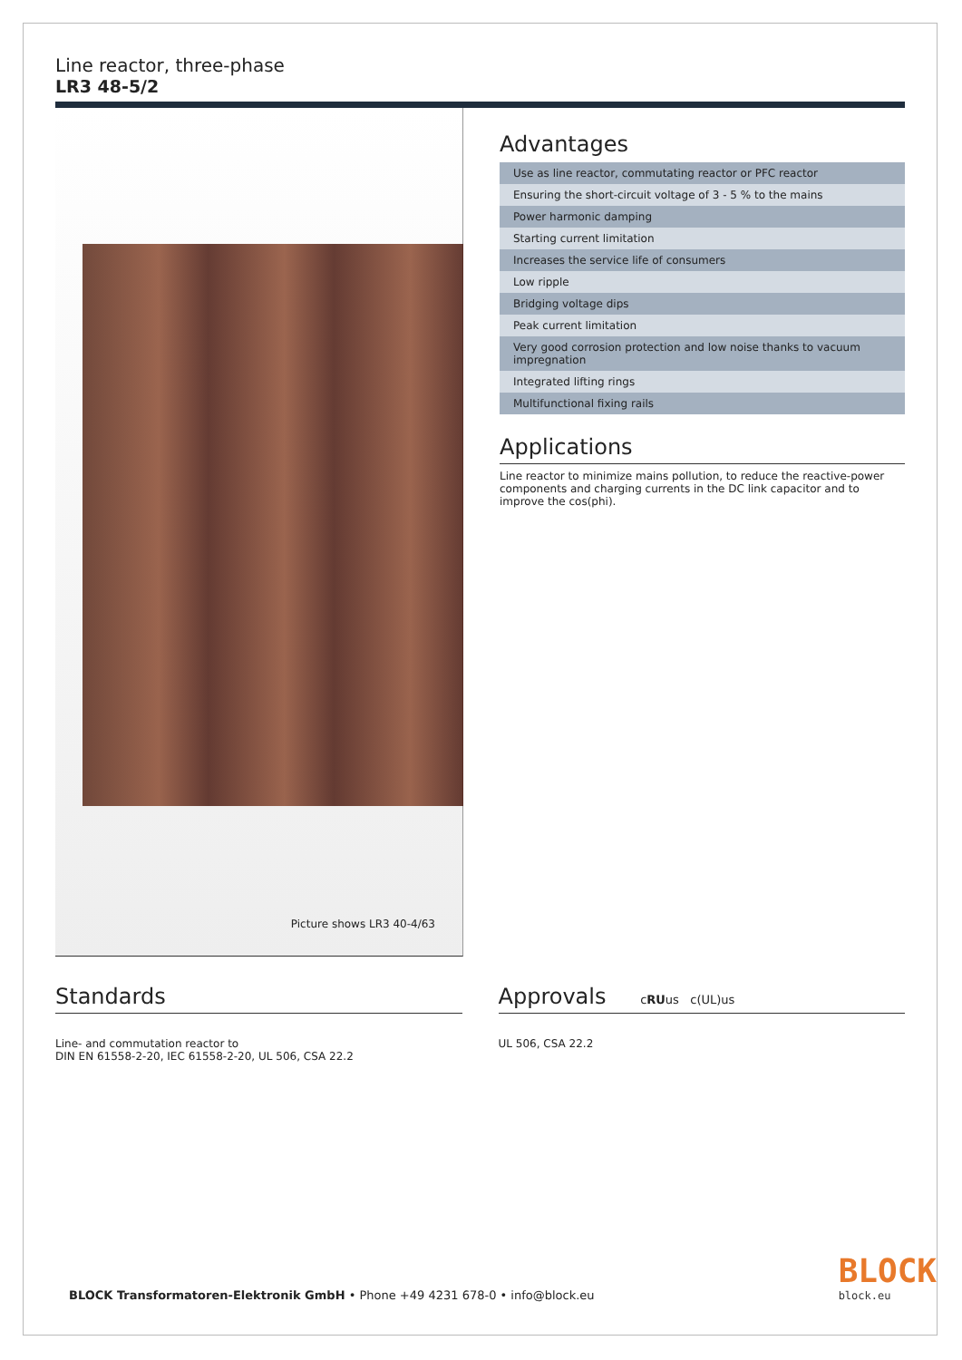Line reactor, three-phase
LR3 48-5/2
Picture shows LR3 40-4/63
Advantages
| Use as line reactor, commutating reactor or PFC reactor |
| Ensuring the short-circuit voltage of 3 - 5 % to the mains |
| Power harmonic damping |
| Starting current limitation |
| Increases the service life of consumers |
| Low ripple |
| Bridging voltage dips |
| Peak current limitation |
| Very good corrosion protection and low noise thanks to vacuum impregnation |
| Integrated lifting rings |
| Multifunctional fixing rails |
Applications
Line reactor to minimize mains pollution, to reduce the reactive-power components and charging currents in the DC link capacitor and to improve the cos(phi).
Standards
Line- and commutation reactor to
DIN EN 61558-2-20, IEC 61558-2-20, UL 506, CSA 22.2
Approvals cRUus c(UL)us
UL 506, CSA 22.2
BLOCK Transformatoren-Elektronik GmbH • Phone +49 4231 678-0 • info@block.eu
BLOCK
block.eu